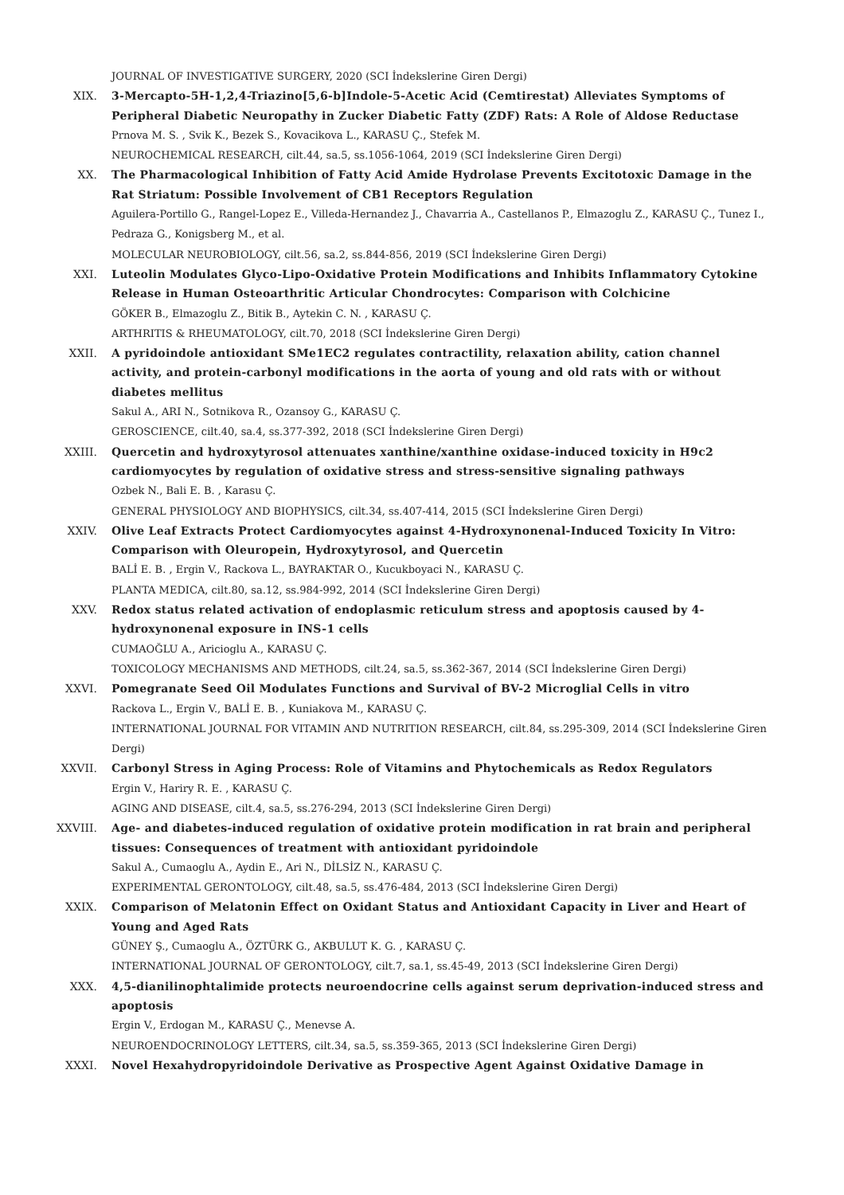JOURNAL OF INVESTIGATIVE SURGERY, 2020 (SCI İndekslerine Giren Dergi)
XIX. 3-Mercapto-5H-1,2,4-Triazino[5,6-b]Indole-5-Acetic Acid (Cemtirestat) Alleviates Symptoms of Peripheral Diabetic Neuropathy in Zucker Diabetic Fatty (ZDF) Rats: A Role of Aldose Reductase
Prnova M. S. , Svik K., Bezek S., Kovacikova L., KARASU Ç., Stefek M.
NEUROCHEMICAL RESEARCH, cilt.44, sa.5, ss.1056-1064, 2019 (SCI İndekslerine Giren Dergi)
XX. The Pharmacological Inhibition of Fatty Acid Amide Hydrolase Prevents Excitotoxic Damage in the Rat Striatum: Possible Involvement of CB1 Receptors Regulation
Aguilera-Portillo G., Rangel-Lopez E., Villeda-Hernandez J., Chavarria A., Castellanos P., Elmazoglu Z., KARASU Ç., Tunez I., Pedraza G., Konigsberg M., et al.
MOLECULAR NEUROBIOLOGY, cilt.56, sa.2, ss.844-856, 2019 (SCI İndekslerine Giren Dergi)
XXI. Luteolin Modulates Glyco-Lipo-Oxidative Protein Modifications and Inhibits Inflammatory Cytokine Release in Human Osteoarthritic Articular Chondrocytes: Comparison with Colchicine
GÖKER B., Elmazoglu Z., Bitik B., Aytekin C. N. , KARASU Ç.
ARTHRITIS & RHEUMATOLOGY, cilt.70, 2018 (SCI İndekslerine Giren Dergi)
XXII. A pyridoindole antioxidant SMe1EC2 regulates contractility, relaxation ability, cation channel activity, and protein-carbonyl modifications in the aorta of young and old rats with or without diabetes mellitus
Sakul A., ARI N., Sotnikova R., Ozansoy G., KARASU Ç.
GEROSCIENCE, cilt.40, sa.4, ss.377-392, 2018 (SCI İndekslerine Giren Dergi)
XXIII. Quercetin and hydroxytyrosol attenuates xanthine/xanthine oxidase-induced toxicity in H9c2 cardiomyocytes by regulation of oxidative stress and stress-sensitive signaling pathways
Ozbek N., Bali E. B. , Karasu Ç.
GENERAL PHYSIOLOGY AND BIOPHYSICS, cilt.34, ss.407-414, 2015 (SCI İndekslerine Giren Dergi)
XXIV. Olive Leaf Extracts Protect Cardiomyocytes against 4-Hydroxynonenal-Induced Toxicity In Vitro: Comparison with Oleuropein, Hydroxytyrosol, and Quercetin
BALİ E. B. , Ergin V., Rackova L., BAYRAKTAR O., Kucukboyaci N., KARASU Ç.
PLANTA MEDICA, cilt.80, sa.12, ss.984-992, 2014 (SCI İndekslerine Giren Dergi)
XXV. Redox status related activation of endoplasmic reticulum stress and apoptosis caused by 4-hydroxynonenal exposure in INS-1 cells
CUMAOĞLU A., Aricioglu A., KARASU Ç.
TOXICOLOGY MECHANISMS AND METHODS, cilt.24, sa.5, ss.362-367, 2014 (SCI İndekslerine Giren Dergi)
XXVI. Pomegranate Seed Oil Modulates Functions and Survival of BV-2 Microglial Cells in vitro
Rackova L., Ergin V., BALİ E. B. , Kuniakova M., KARASU Ç.
INTERNATIONAL JOURNAL FOR VITAMIN AND NUTRITION RESEARCH, cilt.84, ss.295-309, 2014 (SCI İndekslerine Giren Dergi)
XXVII. Carbonyl Stress in Aging Process: Role of Vitamins and Phytochemicals as Redox Regulators
Ergin V., Hariry R. E. , KARASU Ç.
AGING AND DISEASE, cilt.4, sa.5, ss.276-294, 2013 (SCI İndekslerine Giren Dergi)
XXVIII. Age- and diabetes-induced regulation of oxidative protein modification in rat brain and peripheral tissues: Consequences of treatment with antioxidant pyridoindole
Sakul A., Cumaoglu A., Aydin E., Ari N., DİLSİZ N., KARASU Ç.
EXPERIMENTAL GERONTOLOGY, cilt.48, sa.5, ss.476-484, 2013 (SCI İndekslerine Giren Dergi)
XXIX. Comparison of Melatonin Effect on Oxidant Status and Antioxidant Capacity in Liver and Heart of Young and Aged Rats
GÜNEY Ş., Cumaoglu A., ÖZTÜRK G., AKBULUT K. G. , KARASU Ç.
INTERNATIONAL JOURNAL OF GERONTOLOGY, cilt.7, sa.1, ss.45-49, 2013 (SCI İndekslerine Giren Dergi)
XXX. 4,5-dianilinophtalimide protects neuroendocrine cells against serum deprivation-induced stress and apoptosis
Ergin V., Erdogan M., KARASU Ç., Menevse A.
NEUROENDOCRINOLOGY LETTERS, cilt.34, sa.5, ss.359-365, 2013 (SCI İndekslerine Giren Dergi)
XXXI. Novel Hexahydropyridoindole Derivative as Prospective Agent Against Oxidative Damage in